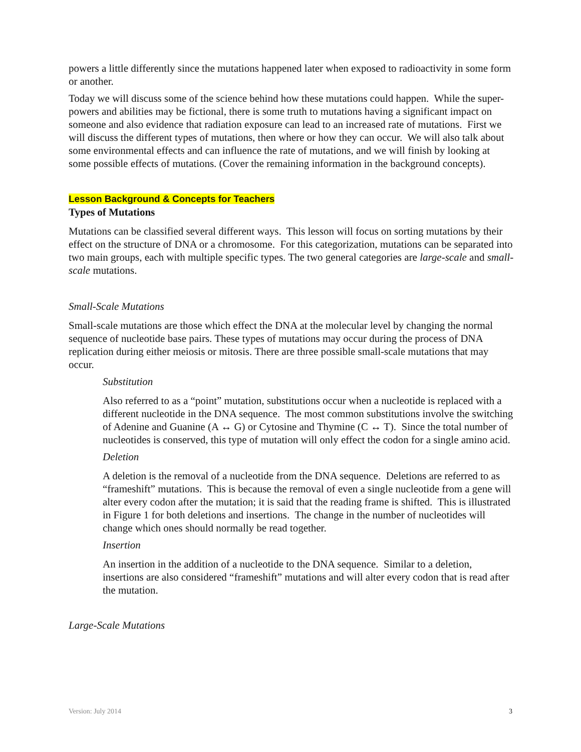powers a little differently since the mutations happened later when exposed to radioactivity in some form or another.
Today we will discuss some of the science behind how these mutations could happen. While the super-powers and abilities may be fictional, there is some truth to mutations having a significant impact on someone and also evidence that radiation exposure can lead to an increased rate of mutations. First we will discuss the different types of mutations, then where or how they can occur. We will also talk about some environmental effects and can influence the rate of mutations, and we will finish by looking at some possible effects of mutations. (Cover the remaining information in the background concepts).
Lesson Background & Concepts for Teachers
Types of Mutations
Mutations can be classified several different ways. This lesson will focus on sorting mutations by their effect on the structure of DNA or a chromosome. For this categorization, mutations can be separated into two main groups, each with multiple specific types. The two general categories are large-scale and small-scale mutations.
Small-Scale Mutations
Small-scale mutations are those which effect the DNA at the molecular level by changing the normal sequence of nucleotide base pairs. These types of mutations may occur during the process of DNA replication during either meiosis or mitosis. There are three possible small-scale mutations that may occur.
Substitution
Also referred to as a “point” mutation, substitutions occur when a nucleotide is replaced with a different nucleotide in the DNA sequence. The most common substitutions involve the switching of Adenine and Guanine (A ↔ G) or Cytosine and Thymine (C ↔ T). Since the total number of nucleotides is conserved, this type of mutation will only effect the codon for a single amino acid.
Deletion
A deletion is the removal of a nucleotide from the DNA sequence. Deletions are referred to as “frameshift” mutations. This is because the removal of even a single nucleotide from a gene will alter every codon after the mutation; it is said that the reading frame is shifted. This is illustrated in Figure 1 for both deletions and insertions. The change in the number of nucleotides will change which ones should normally be read together.
Insertion
An insertion in the addition of a nucleotide to the DNA sequence. Similar to a deletion, insertions are also considered “frameshift” mutations and will alter every codon that is read after the mutation.
Large-Scale Mutations
Version: July 2014 3